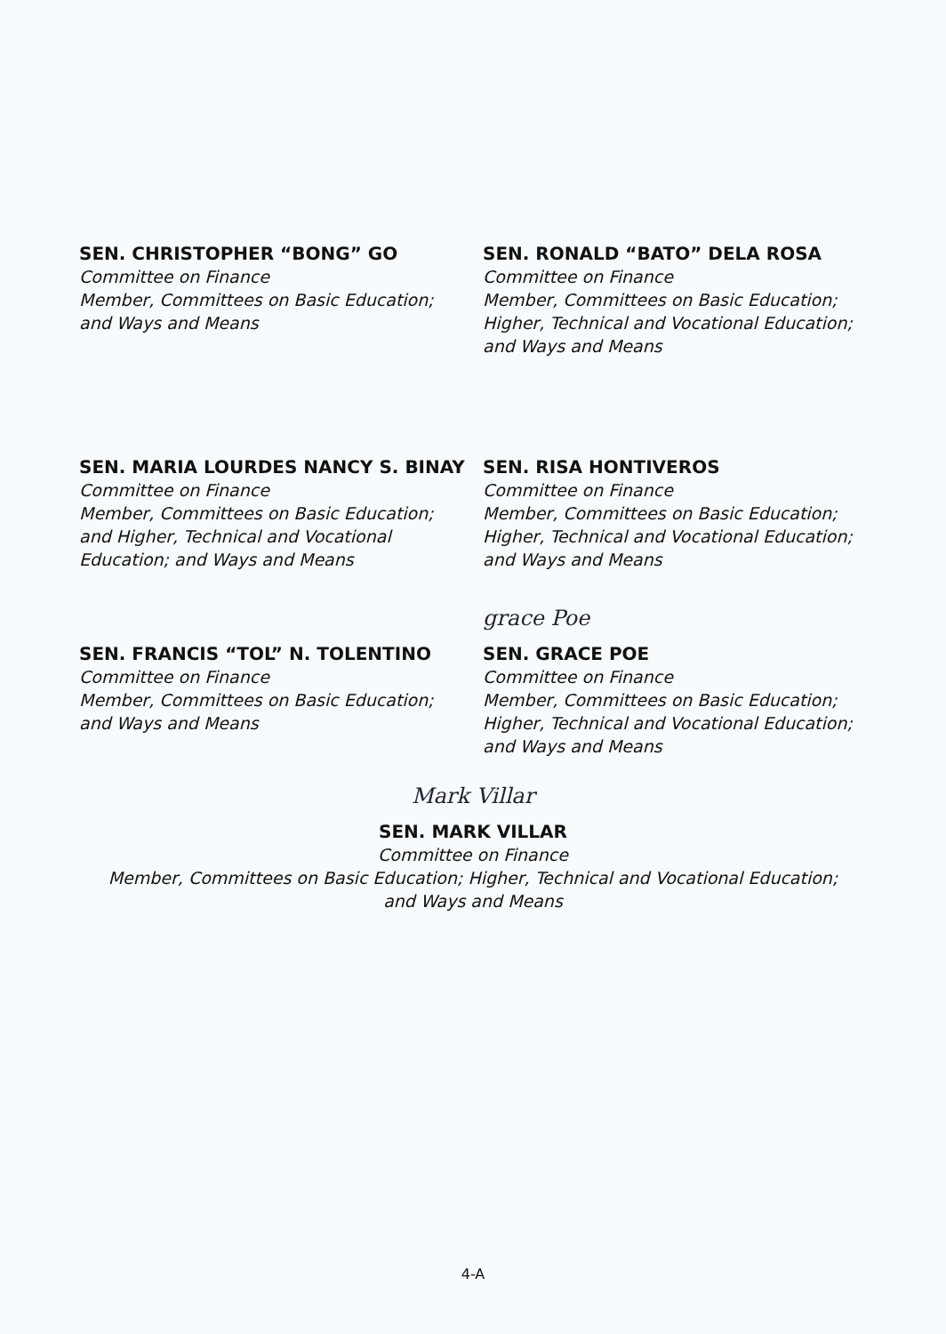SEN. CHRISTOPHER “BONG” GO
Committee on Finance
Member, Committees on Basic Education;
and Ways and Means
SEN. RONALD “BATO” DELA ROSA
Committee on Finance
Member, Committees on Basic Education;
Higher, Technical and Vocational Education;
and Ways and Means
SEN. MARIA LOURDES NANCY S. BINAY
Committee on Finance
Member, Committees on Basic Education;
and Higher, Technical and Vocational
Education; and Ways and Means
SEN. RISA HONTIVEROS
Committee on Finance
Member, Committees on Basic Education;
Higher, Technical and Vocational Education;
and Ways and Means
SEN. FRANCIS “TOL” N. TOLENTINO
Committee on Finance
Member, Committees on Basic Education;
and Ways and Means
grace Poe
SEN. GRACE POE
Committee on Finance
Member, Committees on Basic Education;
Higher, Technical and Vocational Education;
and Ways and Means
Mark Villar
SEN. MARK VILLAR
Committee on Finance
Member, Committees on Basic Education; Higher, Technical and Vocational Education;
and Ways and Means
4-A